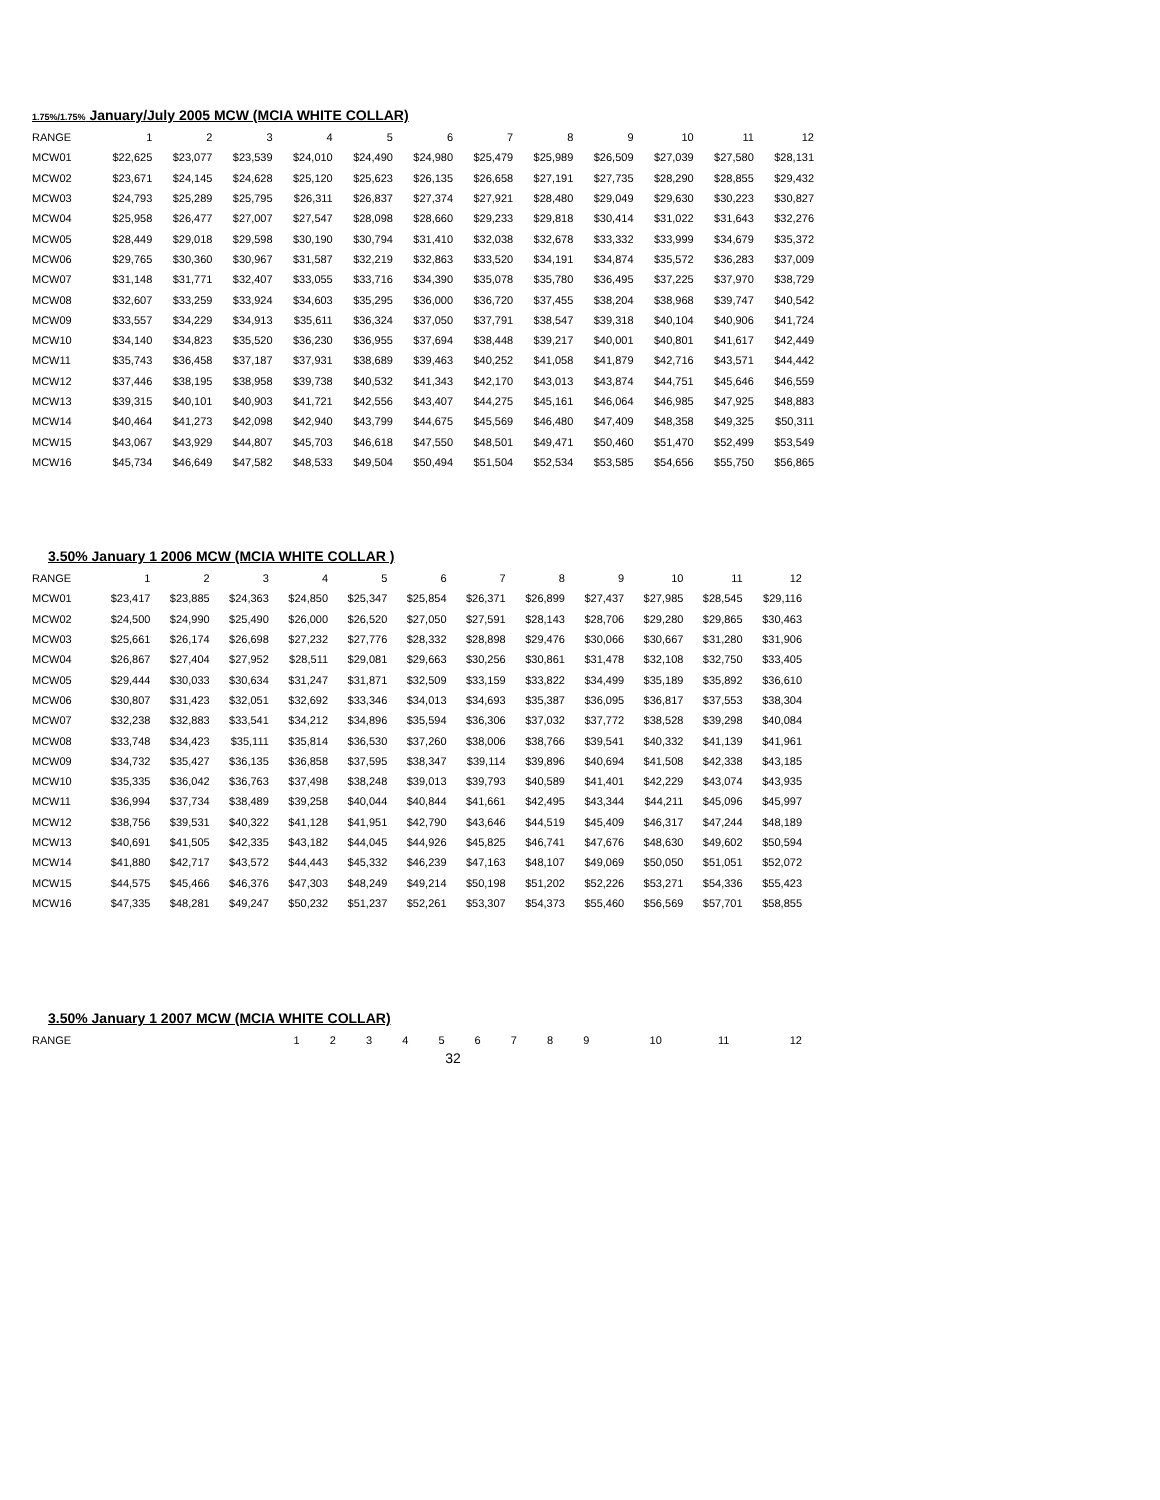1.75%/1.75% January/July 2005 MCW (MCIA WHITE COLLAR)
| RANGE | 1 | 2 | 3 | 4 | 5 | 6 | 7 | 8 | 9 | 10 | 11 | 12 |
| --- | --- | --- | --- | --- | --- | --- | --- | --- | --- | --- | --- | --- |
| MCW01 | $22,625 | $23,077 | $23,539 | $24,010 | $24,490 | $24,980 | $25,479 | $25,989 | $26,509 | $27,039 | $27,580 | $28,131 |
| MCW02 | $23,671 | $24,145 | $24,628 | $25,120 | $25,623 | $26,135 | $26,658 | $27,191 | $27,735 | $28,290 | $28,855 | $29,432 |
| MCW03 | $24,793 | $25,289 | $25,795 | $26,311 | $26,837 | $27,374 | $27,921 | $28,480 | $29,049 | $29,630 | $30,223 | $30,827 |
| MCW04 | $25,958 | $26,477 | $27,007 | $27,547 | $28,098 | $28,660 | $29,233 | $29,818 | $30,414 | $31,022 | $31,643 | $32,276 |
| MCW05 | $28,449 | $29,018 | $29,598 | $30,190 | $30,794 | $31,410 | $32,038 | $32,678 | $33,332 | $33,999 | $34,679 | $35,372 |
| MCW06 | $29,765 | $30,360 | $30,967 | $31,587 | $32,219 | $32,863 | $33,520 | $34,191 | $34,874 | $35,572 | $36,283 | $37,009 |
| MCW07 | $31,148 | $31,771 | $32,407 | $33,055 | $33,716 | $34,390 | $35,078 | $35,780 | $36,495 | $37,225 | $37,970 | $38,729 |
| MCW08 | $32,607 | $33,259 | $33,924 | $34,603 | $35,295 | $36,000 | $36,720 | $37,455 | $38,204 | $38,968 | $39,747 | $40,542 |
| MCW09 | $33,557 | $34,229 | $34,913 | $35,611 | $36,324 | $37,050 | $37,791 | $38,547 | $39,318 | $40,104 | $40,906 | $41,724 |
| MCW10 | $34,140 | $34,823 | $35,520 | $36,230 | $36,955 | $37,694 | $38,448 | $39,217 | $40,001 | $40,801 | $41,617 | $42,449 |
| MCW11 | $35,743 | $36,458 | $37,187 | $37,931 | $38,689 | $39,463 | $40,252 | $41,058 | $41,879 | $42,716 | $43,571 | $44,442 |
| MCW12 | $37,446 | $38,195 | $38,958 | $39,738 | $40,532 | $41,343 | $42,170 | $43,013 | $43,874 | $44,751 | $45,646 | $46,559 |
| MCW13 | $39,315 | $40,101 | $40,903 | $41,721 | $42,556 | $43,407 | $44,275 | $45,161 | $46,064 | $46,985 | $47,925 | $48,883 |
| MCW14 | $40,464 | $41,273 | $42,098 | $42,940 | $43,799 | $44,675 | $45,569 | $46,480 | $47,409 | $48,358 | $49,325 | $50,311 |
| MCW15 | $43,067 | $43,929 | $44,807 | $45,703 | $46,618 | $47,550 | $48,501 | $49,471 | $50,460 | $51,470 | $52,499 | $53,549 |
| MCW16 | $45,734 | $46,649 | $47,582 | $48,533 | $49,504 | $50,494 | $51,504 | $52,534 | $53,585 | $54,656 | $55,750 | $56,865 |
3.50% January 1 2006 MCW (MCIA WHITE COLLAR )
| RANGE | 1 | 2 | 3 | 4 | 5 | 6 | 7 | 8 | 9 | 10 | 11 | 12 |
| --- | --- | --- | --- | --- | --- | --- | --- | --- | --- | --- | --- | --- |
| MCW01 | $23,417 | $23,885 | $24,363 | $24,850 | $25,347 | $25,854 | $26,371 | $26,899 | $27,437 | $27,985 | $28,545 | $29,116 |
| MCW02 | $24,500 | $24,990 | $25,490 | $26,000 | $26,520 | $27,050 | $27,591 | $28,143 | $28,706 | $29,280 | $29,865 | $30,463 |
| MCW03 | $25,661 | $26,174 | $26,698 | $27,232 | $27,776 | $28,332 | $28,898 | $29,476 | $30,066 | $30,667 | $31,280 | $31,906 |
| MCW04 | $26,867 | $27,404 | $27,952 | $28,511 | $29,081 | $29,663 | $30,256 | $30,861 | $31,478 | $32,108 | $32,750 | $33,405 |
| MCW05 | $29,444 | $30,033 | $30,634 | $31,247 | $31,871 | $32,509 | $33,159 | $33,822 | $34,499 | $35,189 | $35,892 | $36,610 |
| MCW06 | $30,807 | $31,423 | $32,051 | $32,692 | $33,346 | $34,013 | $34,693 | $35,387 | $36,095 | $36,817 | $37,553 | $38,304 |
| MCW07 | $32,238 | $32,883 | $33,541 | $34,212 | $34,896 | $35,594 | $36,306 | $37,032 | $37,772 | $38,528 | $39,298 | $40,084 |
| MCW08 | $33,748 | $34,423 | $35,111 | $35,814 | $36,530 | $37,260 | $38,006 | $38,766 | $39,541 | $40,332 | $41,139 | $41,961 |
| MCW09 | $34,732 | $35,427 | $36,135 | $36,858 | $37,595 | $38,347 | $39,114 | $39,896 | $40,694 | $41,508 | $42,338 | $43,185 |
| MCW10 | $35,335 | $36,042 | $36,763 | $37,498 | $38,248 | $39,013 | $39,793 | $40,589 | $41,401 | $42,229 | $43,074 | $43,935 |
| MCW11 | $36,994 | $37,734 | $38,489 | $39,258 | $40,044 | $40,844 | $41,661 | $42,495 | $43,344 | $44,211 | $45,096 | $45,997 |
| MCW12 | $38,756 | $39,531 | $40,322 | $41,128 | $41,951 | $42,790 | $43,646 | $44,519 | $45,409 | $46,317 | $47,244 | $48,189 |
| MCW13 | $40,691 | $41,505 | $42,335 | $43,182 | $44,045 | $44,926 | $45,825 | $46,741 | $47,676 | $48,630 | $49,602 | $50,594 |
| MCW14 | $41,880 | $42,717 | $43,572 | $44,443 | $45,332 | $46,239 | $47,163 | $48,107 | $49,069 | $50,050 | $51,051 | $52,072 |
| MCW15 | $44,575 | $45,466 | $46,376 | $47,303 | $48,249 | $49,214 | $50,198 | $51,202 | $52,226 | $53,271 | $54,336 | $55,423 |
| MCW16 | $47,335 | $48,281 | $49,247 | $50,232 | $51,237 | $52,261 | $53,307 | $54,373 | $55,460 | $56,569 | $57,701 | $58,855 |
3.50% January 1 2007 MCW (MCIA WHITE COLLAR)
| RANGE | 1 | 2 | 3 | 4 | 5 | 6 | 7 | 8 | 9 | 10 | 11 | 12 |
| --- | --- | --- | --- | --- | --- | --- | --- | --- | --- | --- | --- | --- |
32